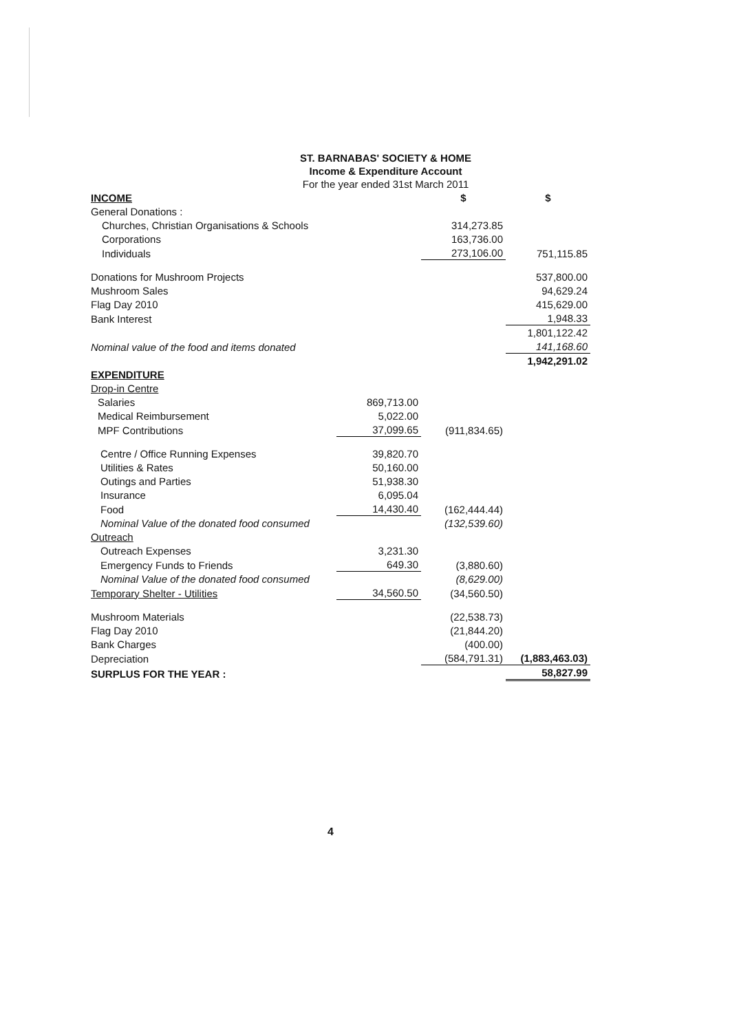ST. BARNABAS' SOCIETY & HOME
Income & Expenditure Account
For the year ended 31st March 2011
| INCOME | | $ | $ |
| General Donations : | | | |
| Churches, Christian Organisations & Schools | | 314,273.85 | |
| Corporations | | 163,736.00 | |
| Individuals | | 273,106.00 | 751,115.85 |
| Donations for Mushroom Projects | | | 537,800.00 |
| Mushroom Sales | | | 94,629.24 |
| Flag Day 2010 | | | 415,629.00 |
| Bank Interest | | | 1,948.33 |
| | | | 1,801,122.42 |
| Nominal value of the food and items donated | | | 141,168.60 |
| | | | 1,942,291.02 |
| EXPENDITURE | | | |
| Drop-in Centre | | | |
| Salaries | 869,713.00 | | |
| Medical Reimbursement | 5,022.00 | | |
| MPF Contributions | 37,099.65 | (911,834.65) | |
| Centre / Office Running Expenses | 39,820.70 | | |
| Utilities & Rates | 50,160.00 | | |
| Outings and Parties | 51,938.30 | | |
| Insurance | 6,095.04 | | |
| Food | 14,430.40 | (162,444.44) | |
| Nominal Value of the donated food consumed | | (132,539.60) | |
| Outreach | | | |
| Outreach Expenses | 3,231.30 | | |
| Emergency Funds to Friends | 649.30 | (3,880.60) | |
| Nominal Value of the donated food consumed | | (8,629.00) | |
| Temporary Shelter - Utilities | 34,560.50 | (34,560.50) | |
| Mushroom Materials | | (22,538.73) | |
| Flag Day 2010 | | (21,844.20) | |
| Bank Charges | | (400.00) | |
| Depreciation | | (584,791.31) | (1,883,463.03) |
| SURPLUS FOR THE YEAR : | | | 58,827.99 |
4